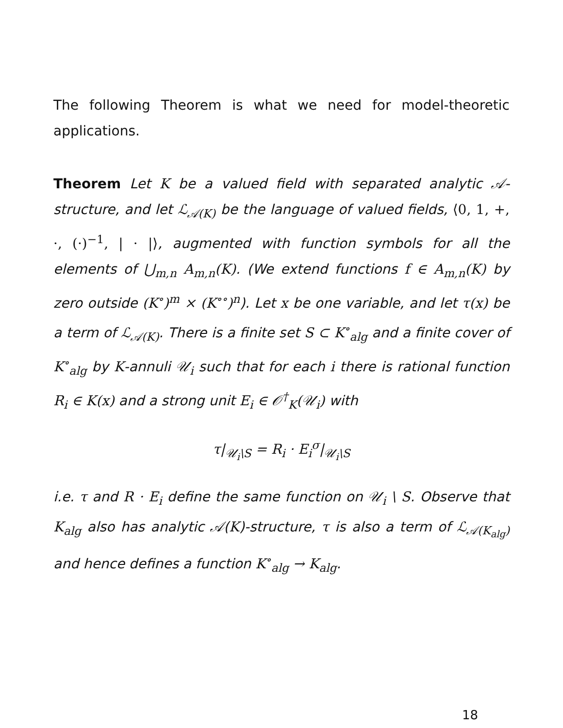The following Theorem is what we need for model-theoretic applications.
Theorem Let K be a valued field with separated analytic 𝒜-structure, and let ℒ<sub>𝒜(K)</sub> be the language of valued fields, ⟨0, 1, +, ·, (·)<sup>−1</sup>, | · |⟩, augmented with function symbols for all the elements of ⋃<sub>m,n</sub> A<sub>m,n</sub>(K). (We extend functions f ∈ A<sub>m,n</sub>(K) by zero outside (K<sup>∘</sup>)<sup>m</sup> × (K<sup>∘∘</sup>)<sup>n</sup>). Let x be one variable, and let τ(x) be a term of ℒ<sub>𝒜(K)</sub>. There is a finite set S ⊂ K<sup>∘</sup><sub>alg</sub> and a finite cover of K<sup>∘</sup><sub>alg</sub> by K-annuli 𝒰<sub>i</sub> such that for each i there is rational function R<sub>i</sub> ∈ K(x) and a strong unit E<sub>i</sub> ∈ 𝒪<sup>†</sup><sub>K</sub>(𝒰<sub>i</sub>) with
τ|<sub>𝒰<sub>i</sub>\S</sub> = R<sub>i</sub> · E<sub>i</sub><sup>σ</sup>|<sub>𝒰<sub>i</sub>\S</sub>
i.e. τ and R · E<sub>i</sub> define the same function on 𝒰<sub>i</sub> \ S. Observe that K<sub>alg</sub> also has analytic 𝒜(K)-structure, τ is also a term of ℒ<sub>𝒜(K<sub>alg</sub>)</sub> and hence defines a function K<sup>∘</sup><sub>alg</sub> → K<sub>alg</sub>.
18